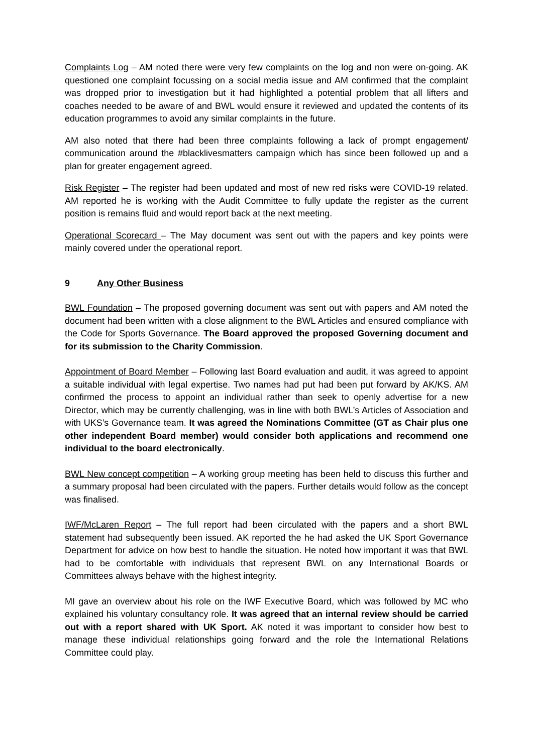Complaints Log – AM noted there were very few complaints on the log and non were on-going. AK questioned one complaint focussing on a social media issue and AM confirmed that the complaint was dropped prior to investigation but it had highlighted a potential problem that all lifters and coaches needed to be aware of and BWL would ensure it reviewed and updated the contents of its education programmes to avoid any similar complaints in the future.
AM also noted that there had been three complaints following a lack of prompt engagement/ communication around the #blacklivesmatters campaign which has since been followed up and a plan for greater engagement agreed.
Risk Register – The register had been updated and most of new red risks were COVID-19 related. AM reported he is working with the Audit Committee to fully update the register as the current position is remains fluid and would report back at the next meeting.
Operational Scorecard – The May document was sent out with the papers and key points were mainly covered under the operational report.
9 Any Other Business
BWL Foundation – The proposed governing document was sent out with papers and AM noted the document had been written with a close alignment to the BWL Articles and ensured compliance with the Code for Sports Governance. The Board approved the proposed Governing document and for its submission to the Charity Commission.
Appointment of Board Member – Following last Board evaluation and audit, it was agreed to appoint a suitable individual with legal expertise. Two names had put had been put forward by AK/KS. AM confirmed the process to appoint an individual rather than seek to openly advertise for a new Director, which may be currently challenging, was in line with both BWL’s Articles of Association and with UKS’s Governance team. It was agreed the Nominations Committee (GT as Chair plus one other independent Board member) would consider both applications and recommend one individual to the board electronically.
BWL New concept competition – A working group meeting has been held to discuss this further and a summary proposal had been circulated with the papers. Further details would follow as the concept was finalised.
IWF/McLaren Report – The full report had been circulated with the papers and a short BWL statement had subsequently been issued. AK reported the he had asked the UK Sport Governance Department for advice on how best to handle the situation. He noted how important it was that BWL had to be comfortable with individuals that represent BWL on any International Boards or Committees always behave with the highest integrity.
MI gave an overview about his role on the IWF Executive Board, which was followed by MC who explained his voluntary consultancy role. It was agreed that an internal review should be carried out with a report shared with UK Sport. AK noted it was important to consider how best to manage these individual relationships going forward and the role the International Relations Committee could play.